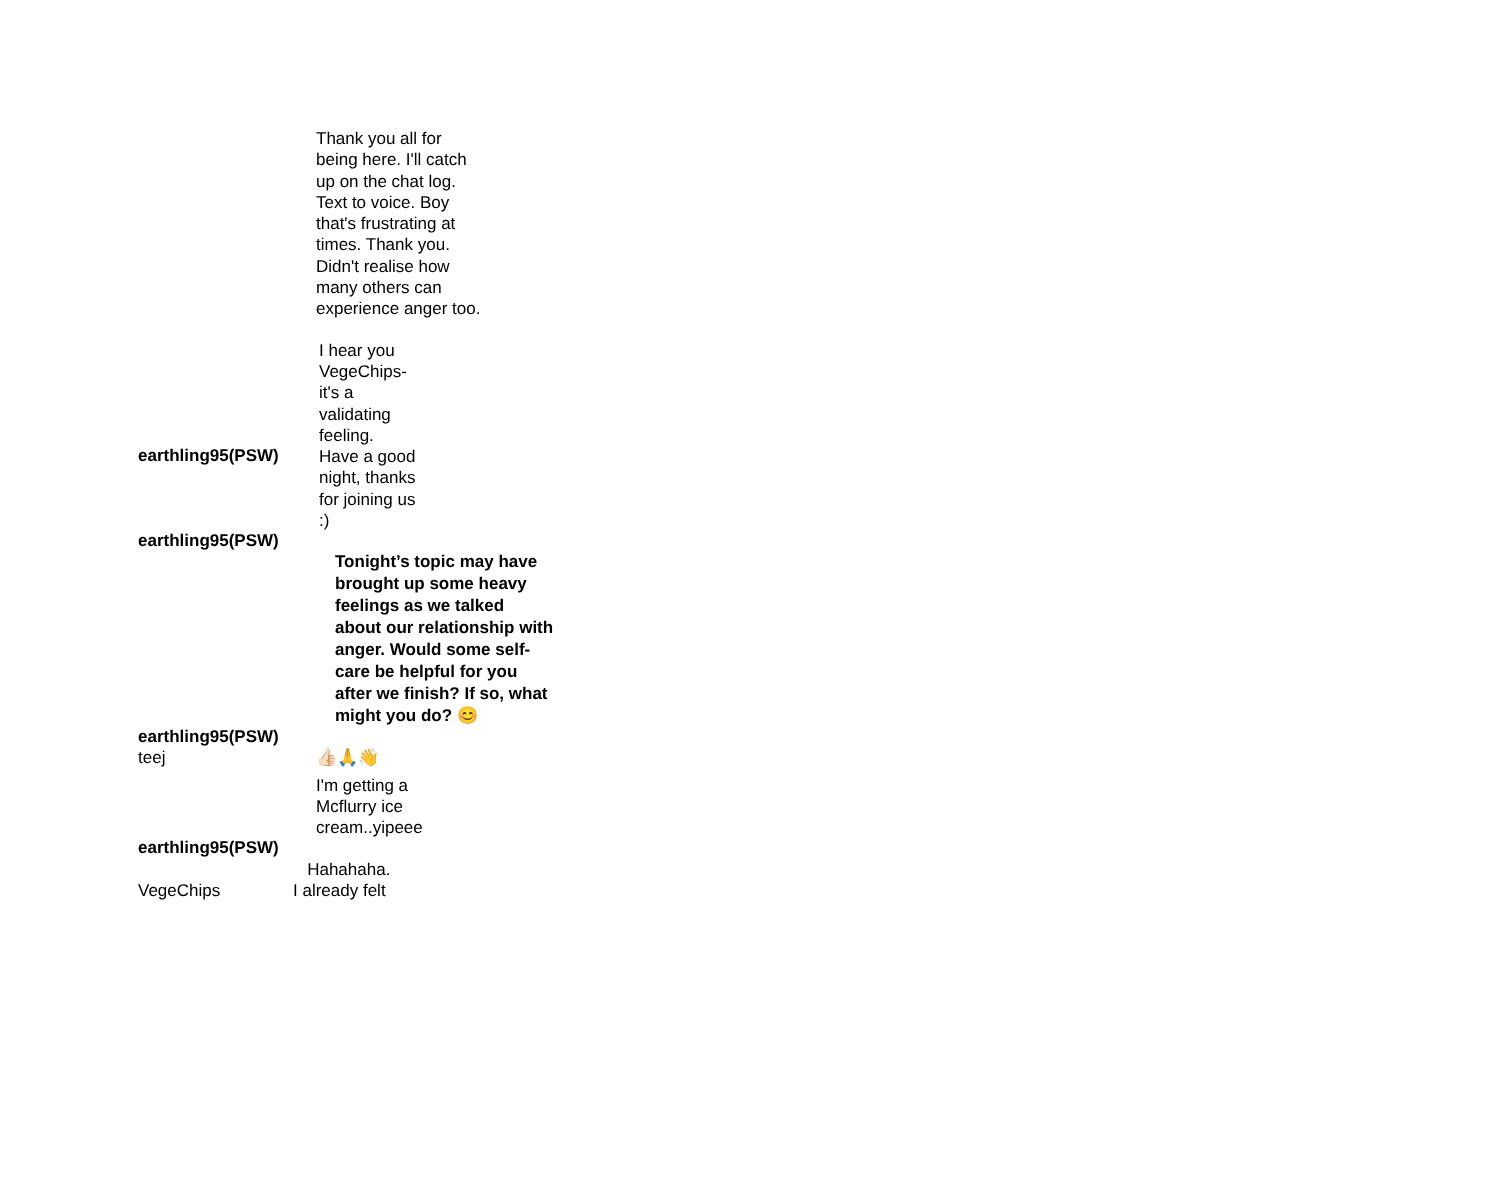| | Thank you all for being here. I'll catch up on the chat log. Text to voice. Boy that's frustrating at times. Thank you. Didn't realise how many others can experience anger too. |
| earthling95(PSW) earthling95(PSW) | I hear you VegeChips- it's a validating feeling. Have a good night, thanks for joining us :) |
| earthling95(PSW) | Tonight’s topic may have brought up some heavy feelings as we talked about our relationship with anger. Would some self-care be helpful for you after we finish? If so, what might you do? 😊 |
| teej | 👍🏻🙏👋 |
| earthling95(PSW) | I'm getting a Mcflurry ice cream..yipeee |
| VegeChips | Hahahaha. I already felt |